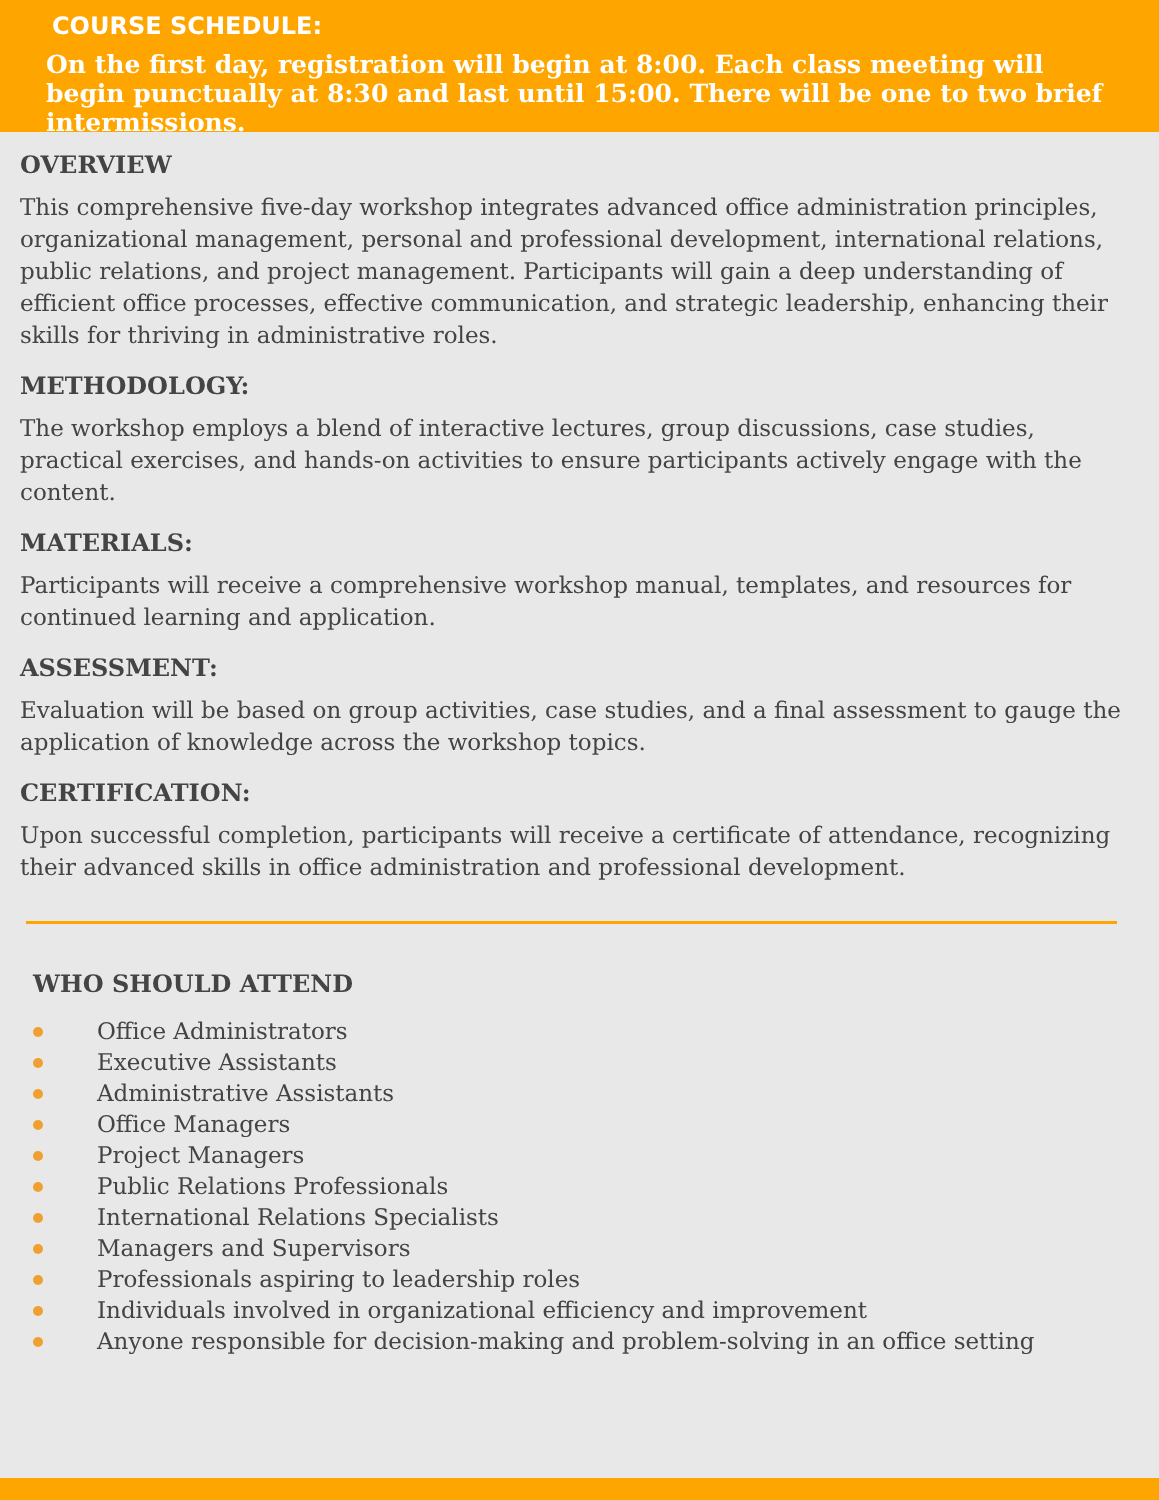COURSE SCHEDULE:
On the first day, registration will begin at 8:00. Each class meeting will begin punctually at 8:30 and last until 15:00. There will be one to two brief intermissions.
OVERVIEW
This comprehensive five-day workshop integrates advanced office administration principles, organizational management, personal and professional development, international relations, public relations, and project management. Participants will gain a deep understanding of efficient office processes, effective communication, and strategic leadership, enhancing their skills for thriving in administrative roles.
METHODOLOGY:
The workshop employs a blend of interactive lectures, group discussions, case studies, practical exercises, and hands-on activities to ensure participants actively engage with the content.
MATERIALS:
Participants will receive a comprehensive workshop manual, templates, and resources for continued learning and application.
ASSESSMENT:
Evaluation will be based on group activities, case studies, and a final assessment to gauge the application of knowledge across the workshop topics.
CERTIFICATION:
Upon successful completion, participants will receive a certificate of attendance, recognizing their advanced skills in office administration and professional development.
WHO SHOULD ATTEND
Office Administrators
Executive Assistants
Administrative Assistants
Office Managers
Project Managers
Public Relations Professionals
International Relations Specialists
Managers and Supervisors
Professionals aspiring to leadership roles
Individuals involved in organizational efficiency and improvement
Anyone responsible for decision-making and problem-solving in an office setting